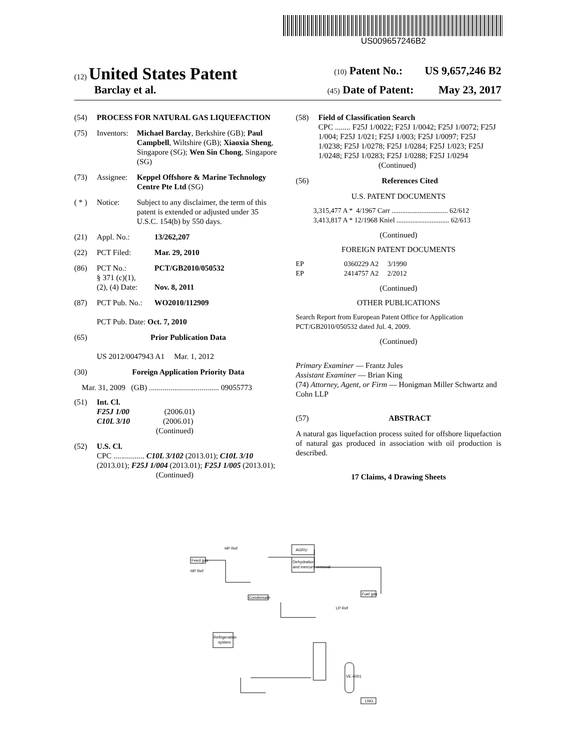US009657246B2
(12) United States Patent
(10) Patent No.: US 9,657,246 B2
Barclay et al.
(45) Date of Patent: May 23, 2017
(54) PROCESS FOR NATURAL GAS LIQUEFACTION
(75) Inventors: Michael Barclay, Berkshire (GB); Paul Campbell, Wiltshire (GB); Xiaoxia Sheng, Singapore (SG); Wen Sin Chong, Singapore (SG)
(73) Assignee: Keppel Offshore & Marine Technology Centre Pte Ltd (SG)
( * ) Notice: Subject to any disclaimer, the term of this patent is extended or adjusted under 35 U.S.C. 154(b) by 550 days.
(21) Appl. No.: 13/262,207
(22) PCT Filed: Mar. 29, 2010
(86) PCT No.: PCT/GB2010/050532
§ 371 (c)(1),
(2), (4) Date: Nov. 8, 2011
(87) PCT Pub. No.: WO2010/112909
PCT Pub. Date: Oct. 7, 2010
(65) Prior Publication Data
US 2012/0047943 A1 Mar. 1, 2012
(30) Foreign Application Priority Data
Mar. 31, 2009 (GB) .................................... 09055773
(51) Int. Cl.
F25J 1/00 (2006.01)
C10L 3/10 (2006.01)
(Continued)
(52) U.S. Cl.
CPC ................ C10L 3/102 (2013.01); C10L 3/10 (2013.01); F25J 1/004 (2013.01); F25J 1/005 (2013.01);
(Continued)
(58) Field of Classification Search
CPC ........ F25J 1/0022; F25J 1/0042; F25J 1/0072; F25J 1/004; F25J 1/021; F25J 1/003; F25J 1/0097; F25J 1/0238; F25J 1/0278; F25J 1/0284; F25J 1/023; F25J 1/0248; F25J 1/0283; F25J 1/0288; F25J 1/0294
(Continued)
(56) References Cited
U.S. PATENT DOCUMENTS
3,315,477 A * 4/1967 Carr ................................ 62/612
3,413,817 A * 12/1968 Kniel .............................. 62/613
(Continued)
FOREIGN PATENT DOCUMENTS
EP 0360229 A2 3/1990
EP 2414757 A2 2/2012
(Continued)
OTHER PUBLICATIONS
Search Report from European Patent Office for Application PCT/GB2010/050532 dated Jul. 4, 2009.
(Continued)
Primary Examiner — Frantz Jules
Assistant Examiner — Brian King
(74) Attorney, Agent, or Firm — Honigman Miller Schwartz and Cohn LLP
(57) ABSTRACT
A natural gas liquefaction process suited for offshore liquefaction of natural gas produced in association with oil production is described.
17 Claims, 4 Drawing Sheets
Feed gas
HP Ref
HP Ref
AGRU
Dehydration
and mercury removal
Condensate
Fuel gas
Refrigeration
system
LP Ref
VE-4001
LNG